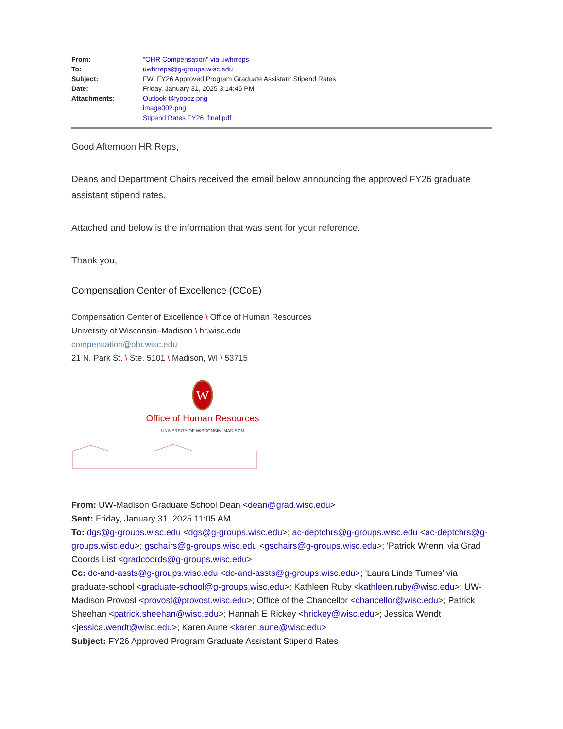| From: | "OHR Compensation" via uwhrreps |
| To: | uwhrreps@g-groups.wisc.edu |
| Subject: | FW: FY26 Approved Program Graduate Assistant Stipend Rates |
| Date: | Friday, January 31, 2025 3:14:46 PM |
| Attachments: | Outlook-t4fyoooz.png image002.png Stipend Rates FY26_final.pdf |
Good Afternoon HR Reps,
Deans and Department Chairs received the email below announcing the approved FY26 graduate assistant stipend rates.
Attached and below is the information that was sent for your reference.
Thank you,
Compensation Center of Excellence (CCoE)
Compensation Center of Excellence \ Office of Human Resources
University of Wisconsin–Madison \ hr.wisc.edu
compensation@ohr.wisc.edu
21 N. Park St. \ Ste. 5101 \ Madison, WI \ 53715
W
Office of Human Resources
UNIVERSITY OF WISCONSIN–MADISON
From: UW-Madison Graduate School Dean <dean@grad.wisc.edu>
Sent: Friday, January 31, 2025 11:05 AM
To: dgs@g-groups.wisc.edu <dgs@g-groups.wisc.edu>; ac-deptchrs@g-groups.wisc.edu <ac-deptchrs@g-groups.wisc.edu>; gschairs@g-groups.wisc.edu <gschairs@g-groups.wisc.edu>; 'Patrick Wrenn' via Grad Coords List <gradcoords@g-groups.wisc.edu>
Cc: dc-and-assts@g-groups.wisc.edu <dc-and-assts@g-groups.wisc.edu>; 'Laura Linde Turnes' via graduate-school <graduate-school@g-groups.wisc.edu>; Kathleen Ruby <kathleen.ruby@wisc.edu>; UW-Madison Provost <provost@provost.wisc.edu>; Office of the Chancellor <chancellor@wisc.edu>; Patrick Sheehan <patrick.sheehan@wisc.edu>; Hannah E Rickey <hrickey@wisc.edu>; Jessica Wendt <jessica.wendt@wisc.edu>; Karen Aune <karen.aune@wisc.edu>
Subject: FY26 Approved Program Graduate Assistant Stipend Rates